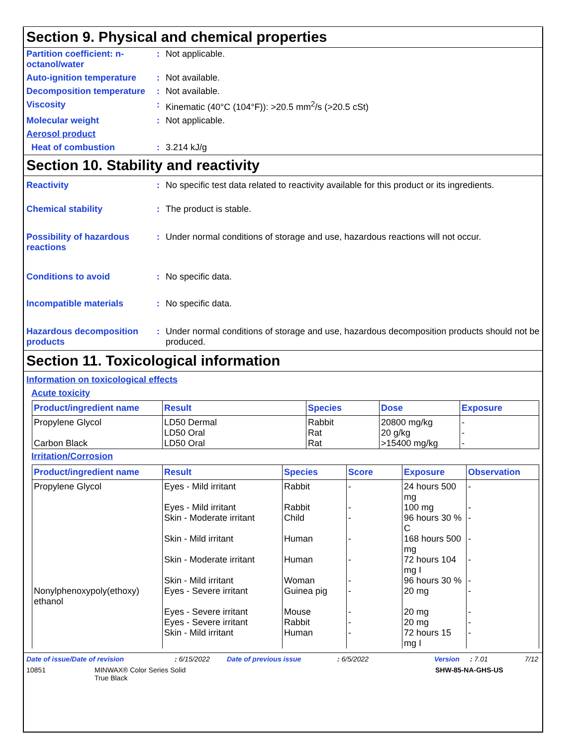Section 9. Physical and chemical properties
Partition coefficient: n-octanol/water
: Not applicable.
Auto-ignition temperature
: Not available.
Decomposition temperature
: Not available.
Viscosity : Kinematic (40°C (104°F)): >20.5 mm<sup>2</sup>/s (>20.5 cSt)
Molecular weight : Not applicable.
Aerosol product
Heat of combustion : 3.214 kJ/g
Section 10. Stability and reactivity
Reactivity : No specific test data related to reactivity available for this product or its ingredients.
Chemical stability : The product is stable.
Possibility of hazardous reactions
: Under normal conditions of storage and use, hazardous reactions will not occur.
Conditions to avoid : No specific data.
Incompatible materials : No specific data.
Hazardous decomposition products
: Under normal conditions of storage and use, hazardous decomposition products should not be produced.
Section 11. Toxicological information
Information on toxicological effects
Acute toxicity
| Product/ingredient name | Result | Species | Dose | Exposure |
| --- | --- | --- | --- | --- |
| Propylene Glycol | LD50 Dermal | Rabbit | 20800 mg/kg | - |
| | LD50 Oral | Rat | 20 g/kg | - |
| Carbon Black | LD50 Oral | Rat | >15400 mg/kg | - |
Irritation/Corrosion
| Product/ingredient name | Result | Species | Score | Exposure | Observation |
| --- | --- | --- | --- | --- | --- |
| Propylene Glycol | Eyes - Mild irritant | Rabbit | - | 24 hours 500 mg | - |
| | Eyes - Mild irritant | Rabbit | - | 100 mg | - |
| | Skin - Moderate irritant | Child | - | 96 hours 30 % C | - |
| | Skin - Mild irritant | Human | - | 168 hours 500 mg | - |
| | Skin - Moderate irritant | Human | - | 72 hours 104 mg I | - |
| | Skin - Mild irritant | Woman | - | 96 hours 30 % | - |
| Nonylphenoxypoly(ethoxy) ethanol | Eyes - Severe irritant | Guinea pig | - | 20 mg | - |
| | Eyes - Severe irritant | Mouse | - | 20 mg | - |
| | Eyes - Severe irritant | Rabbit | - | 20 mg | - |
| | Skin - Mild irritant | Human | - | 72 hours 15 mg I | - |
Date of issue/Date of revision: 6/15/2022 Date of previous issue: 6/5/2022 Version: 7.01 7/12
10851 MINWAX® Color Series Solid
True Black SHW-85-NA-GHS-US